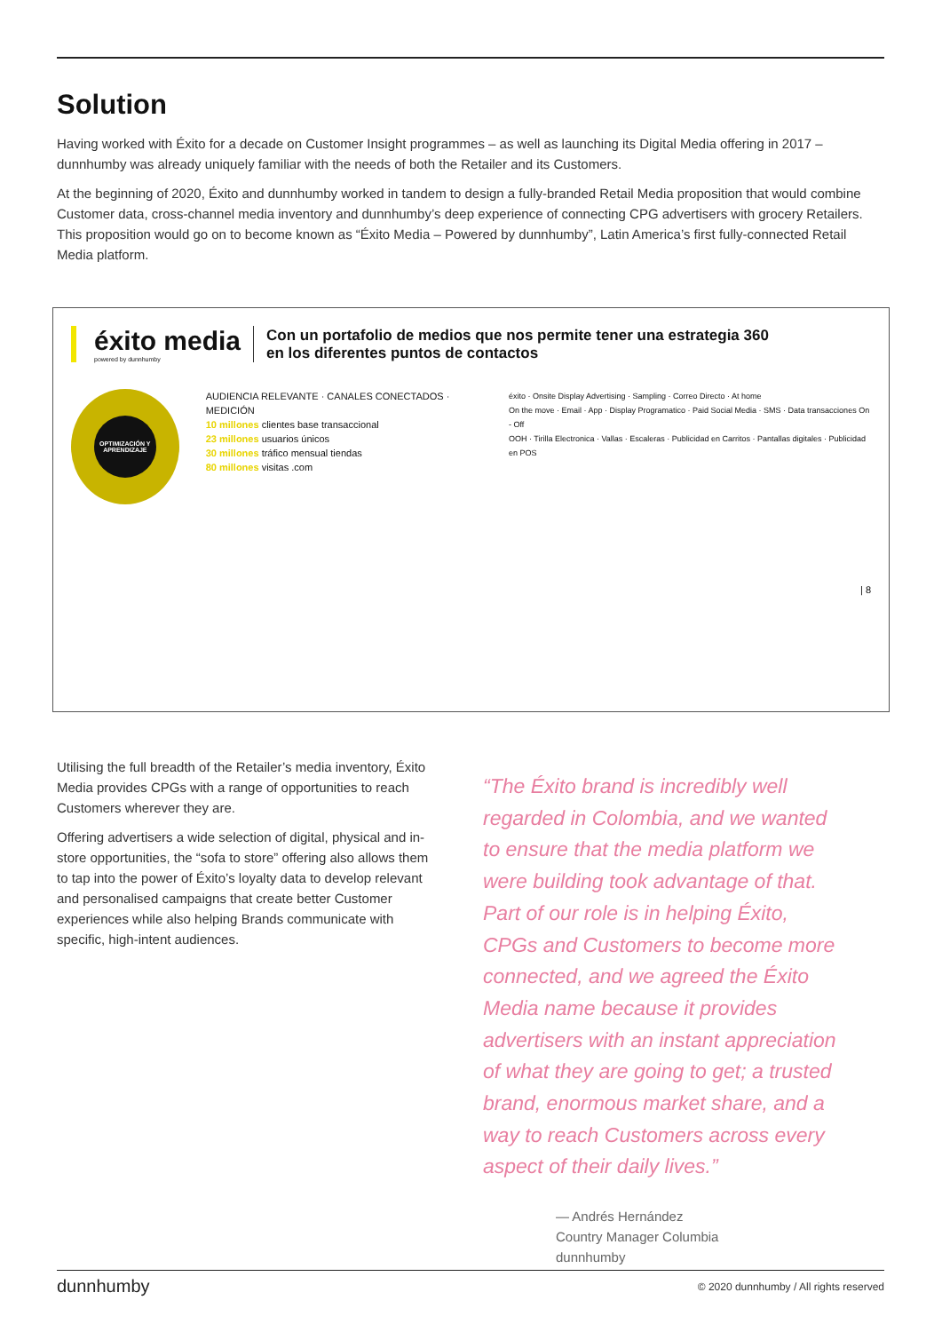Solution
Having worked with Éxito for a decade on Customer Insight programmes – as well as launching its Digital Media offering in 2017 – dunnhumby was already uniquely familiar with the needs of both the Retailer and its Customers.
At the beginning of 2020, Éxito and dunnhumby worked in tandem to design a fully-branded Retail Media proposition that would combine Customer data, cross-channel media inventory and dunnhumby’s deep experience of connecting CPG advertisers with grocery Retailers. This proposition would go on to become known as “Éxito Media – Powered by dunnhumby”, Latin America’s first fully-connected Retail Media platform.
éxito media
powered by dunnhumby
Con un portafolio de medios que nos permite tener una estrategia 360
en los diferentes puntos de contactos
OPTIMIZACIÓN Y APRENDIZAJE
AUDIENCIA RELEVANTE · CANALES CONECTADOS · MEDICIÓN
10 millones clientes base transaccional
23 millones usuarios únicos
30 millones tráfico mensual tiendas
80 millones visitas .com
éxito · Onsite Display Advertising · Sampling · Correo Directo · At home
On the move · Email · App · Display Programatico · Paid Social Media · SMS · Data transacciones On - Off
OOH · Tirilla Electronica · Vallas · Escaleras · Publicidad en Carritos · Pantallas digitales · Publicidad en POS
| 8
Utilising the full breadth of the Retailer’s media inventory, Éxito Media provides CPGs with a range of opportunities to reach Customers wherever they are.
Offering advertisers a wide selection of digital, physical and in-store opportunities, the “sofa to store” offering also allows them to tap into the power of Éxito’s loyalty data to develop relevant and personalised campaigns that create better Customer experiences while also helping Brands communicate with specific, high-intent audiences.
“The Éxito brand is incredibly well regarded in Colombia, and we wanted to ensure that the media platform we were building took advantage of that. Part of our role is in helping Éxito, CPGs and Customers to become more connected, and we agreed the Éxito Media name because it provides advertisers with an instant appreciation of what they are going to get; a trusted brand, enormous market share, and a way to reach Customers across every aspect of their daily lives.”
— Andrés Hernández
Country Manager Columbia
dunnhumby
dunnhumby © 2020 dunnhumby / All rights reserved